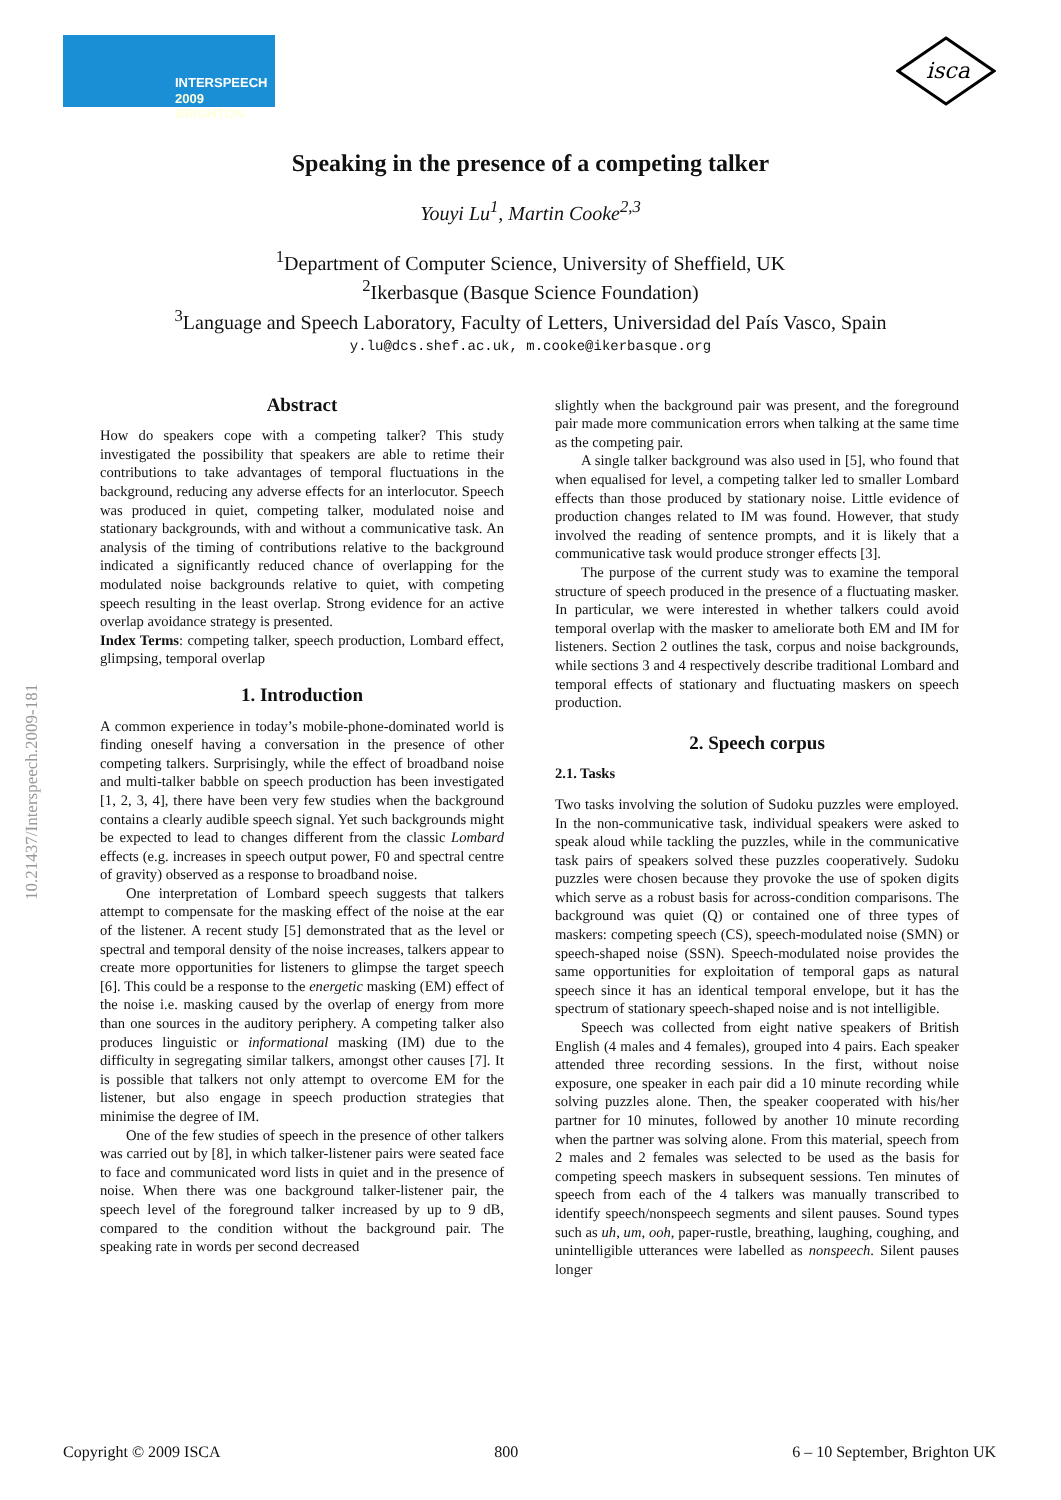INTERSPEECH
2009 BRIGHTON
isca
10.21437/Interspeech.2009-181
Speaking in the presence of a competing talker
Youyi Lu<sup>1</sup>, Martin Cooke<sup>2,3</sup>
<sup>1</sup> Department of Computer Science, University of Sheffield, UK
<sup>2</sup> Ikerbasque (Basque Science Foundation)
<sup>3</sup> Language and Speech Laboratory, Faculty of Letters, Universidad del País Vasco, Spain
y.lu@dcs.shef.ac.uk, m.cooke@ikerbasque.org
Abstract
How do speakers cope with a competing talker? This study investigated the possibility that speakers are able to retime their contributions to take advantages of temporal fluctuations in the background, reducing any adverse effects for an interlocutor. Speech was produced in quiet, competing talker, modulated noise and stationary backgrounds, with and without a communicative task. An analysis of the timing of contributions relative to the background indicated a significantly reduced chance of overlapping for the modulated noise backgrounds relative to quiet, with competing speech resulting in the least overlap. Strong evidence for an active overlap avoidance strategy is presented.
Index Terms: competing talker, speech production, Lombard effect, glimpsing, temporal overlap
1. Introduction
A common experience in today’s mobile-phone-dominated world is finding oneself having a conversation in the presence of other competing talkers. Surprisingly, while the effect of broadband noise and multi-talker babble on speech production has been investigated [1, 2, 3, 4], there have been very few studies when the background contains a clearly audible speech signal. Yet such backgrounds might be expected to lead to changes different from the classic Lombard effects (e.g. increases in speech output power, F0 and spectral centre of gravity) observed as a response to broadband noise.
One interpretation of Lombard speech suggests that talkers attempt to compensate for the masking effect of the noise at the ear of the listener. A recent study [5] demonstrated that as the level or spectral and temporal density of the noise increases, talkers appear to create more opportunities for listeners to glimpse the target speech [6]. This could be a response to the energetic masking (EM) effect of the noise i.e. masking caused by the overlap of energy from more than one sources in the auditory periphery. A competing talker also produces linguistic or informational masking (IM) due to the difficulty in segregating similar talkers, amongst other causes [7]. It is possible that talkers not only attempt to overcome EM for the listener, but also engage in speech production strategies that minimise the degree of IM.
One of the few studies of speech in the presence of other talkers was carried out by [8], in which talker-listener pairs were seated face to face and communicated word lists in quiet and in the presence of noise. When there was one background talker-listener pair, the speech level of the foreground talker increased by up to 9 dB, compared to the condition without the background pair. The speaking rate in words per second decreased
slightly when the background pair was present, and the foreground pair made more communication errors when talking at the same time as the competing pair.
A single talker background was also used in [5], who found that when equalised for level, a competing talker led to smaller Lombard effects than those produced by stationary noise. Little evidence of production changes related to IM was found. However, that study involved the reading of sentence prompts, and it is likely that a communicative task would produce stronger effects [3].
The purpose of the current study was to examine the temporal structure of speech produced in the presence of a fluctuating masker. In particular, we were interested in whether talkers could avoid temporal overlap with the masker to ameliorate both EM and IM for listeners. Section 2 outlines the task, corpus and noise backgrounds, while sections 3 and 4 respectively describe traditional Lombard and temporal effects of stationary and fluctuating maskers on speech production.
2. Speech corpus
2.1. Tasks
Two tasks involving the solution of Sudoku puzzles were employed. In the non-communicative task, individual speakers were asked to speak aloud while tackling the puzzles, while in the communicative task pairs of speakers solved these puzzles cooperatively. Sudoku puzzles were chosen because they provoke the use of spoken digits which serve as a robust basis for across-condition comparisons. The background was quiet (Q) or contained one of three types of maskers: competing speech (CS), speech-modulated noise (SMN) or speech-shaped noise (SSN). Speech-modulated noise provides the same opportunities for exploitation of temporal gaps as natural speech since it has an identical temporal envelope, but it has the spectrum of stationary speech-shaped noise and is not intelligible.
Speech was collected from eight native speakers of British English (4 males and 4 females), grouped into 4 pairs. Each speaker attended three recording sessions. In the first, without noise exposure, one speaker in each pair did a 10 minute recording while solving puzzles alone. Then, the speaker cooperated with his/her partner for 10 minutes, followed by another 10 minute recording when the partner was solving alone. From this material, speech from 2 males and 2 females was selected to be used as the basis for competing speech maskers in subsequent sessions. Ten minutes of speech from each of the 4 talkers was manually transcribed to identify speech/nonspeech segments and silent pauses. Sound types such as uh, um, ooh, paper-rustle, breathing, laughing, coughing, and unintelligible utterances were labelled as nonspeech. Silent pauses longer
Copyright © 2009 ISCA 800 6 – 10 September, Brighton UK